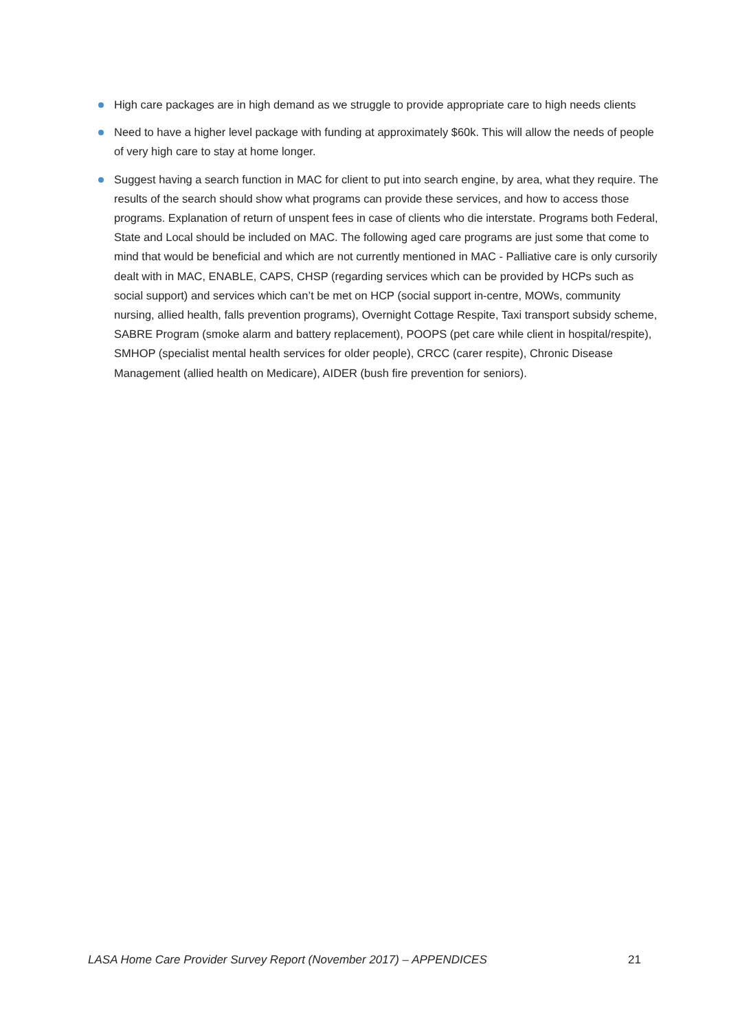High care packages are in high demand as we struggle to provide appropriate care to high needs clients
Need to have a higher level package with funding at approximately $60k. This will allow the needs of people of very high care to stay at home longer.
Suggest having a search function in MAC for client to put into search engine, by area, what they require. The results of the search should show what programs can provide these services, and how to access those programs. Explanation of return of unspent fees in case of clients who die interstate. Programs both Federal, State and Local should be included on MAC. The following aged care programs are just some that come to mind that would be beneficial and which are not currently mentioned in MAC - Palliative care is only cursorily dealt with in MAC, ENABLE, CAPS, CHSP (regarding services which can be provided by HCPs such as social support) and services which can’t be met on HCP (social support in-centre, MOWs, community nursing, allied health, falls prevention programs), Overnight Cottage Respite, Taxi transport subsidy scheme, SABRE Program (smoke alarm and battery replacement), POOPS (pet care while client in hospital/respite), SMHOP (specialist mental health services for older people), CRCC (carer respite), Chronic Disease Management (allied health on Medicare), AIDER (bush fire prevention for seniors).
LASA Home Care Provider Survey Report (November 2017) – APPENDICES 21